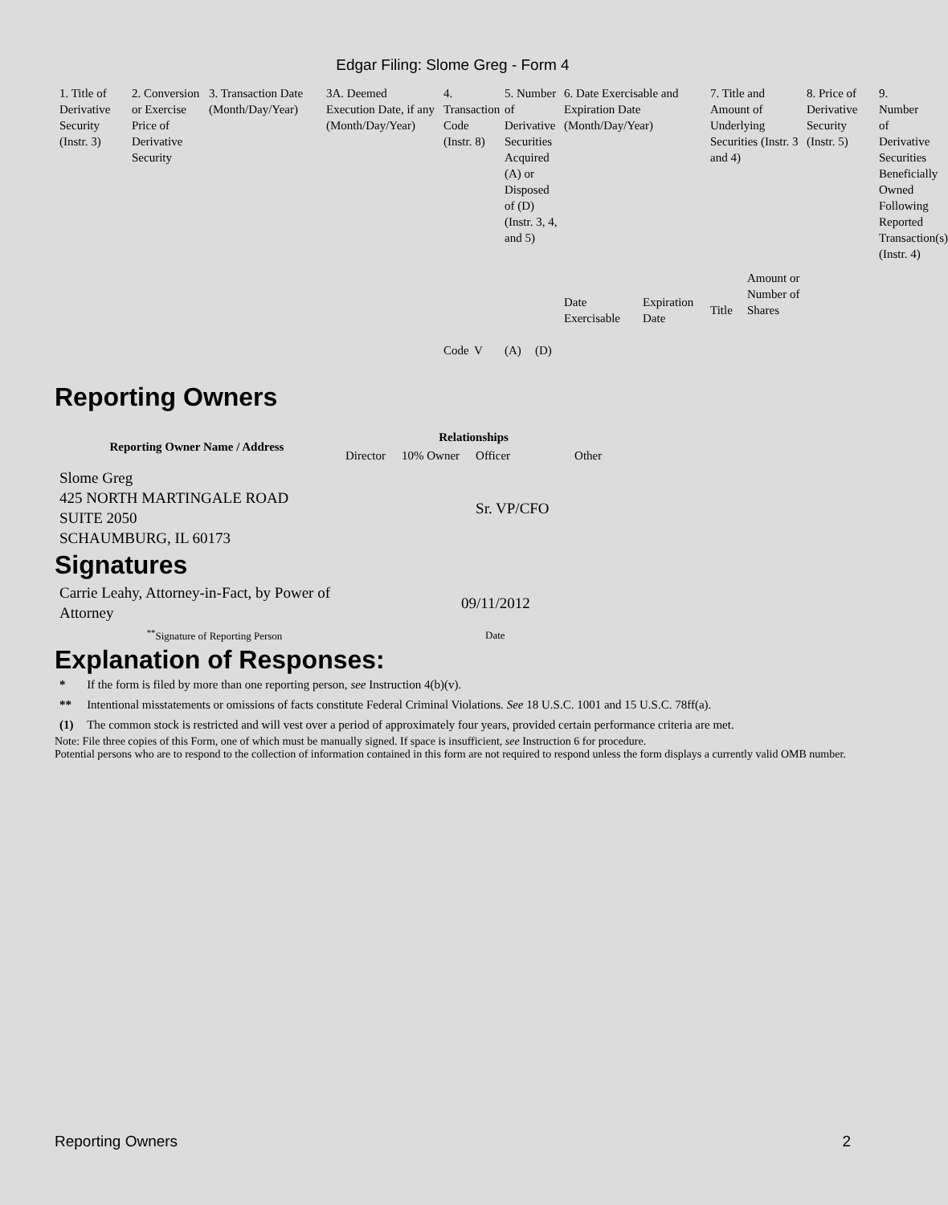Edgar Filing: Slome Greg - Form 4
| 1. Title of Derivative Security (Instr. 3) | 2. Conversion or Exercise Price of Derivative Security | 3. Transaction Date (Month/Day/Year) | 3A. Deemed Execution Date, if any (Month/Day/Year) | 4. Transaction Code (Instr. 8) | | 5. Number of Derivative Securities Acquired (A) or Disposed of (D) (Instr. 3, 4, and 5) | | 6. Date Exercisable and Expiration Date (Month/Day/Year) | | 7. Title and Amount of Underlying Securities (Instr. 3 and 4) | | 8. Price of Derivative Security (Instr. 5) | 9. Number of Derivative Securities Beneficially Owned Following Reported Transaction(s) (Instr. 4) |
| --- | --- | --- | --- | --- | --- | --- | --- | --- | --- | --- | --- | --- | --- |
| | | | | Code | V | (A) | (D) | Date Exercisable | Expiration Date | Title | Amount or Number of Shares | | |
Reporting Owners
| Reporting Owner Name / Address | Relationships | | | |
| --- | --- | --- | --- | --- |
| | Director | 10% Owner | Officer | Other |
| Slome Greg 425 NORTH MARTINGALE ROAD SUITE 2050 SCHAUMBURG, IL 60173 | | | Sr. VP/CFO | |
Signatures
| Carrie Leahy, Attorney-in-Fact, by Power of Attorney | 09/11/2012 |
| <sup>**</sup> Signature of Reporting Person | Date |
Explanation of Responses:
| * | If the form is filed by more than one reporting person, see Instruction 4(b)(v). |
| ** | Intentional misstatements or omissions of facts constitute Federal Criminal Violations. See 18 U.S.C. 1001 and 15 U.S.C. 78ff(a). |
| (1) | The common stock is restricted and will vest over a period of approximately four years, provided certain performance criteria are met. |
Note: File three copies of this Form, one of which must be manually signed. If space is insufficient, see Instruction 6 for procedure.
Potential persons who are to respond to the collection of information contained in this form are not required to respond unless the form displays a currently valid OMB number.
Reporting Owners 2